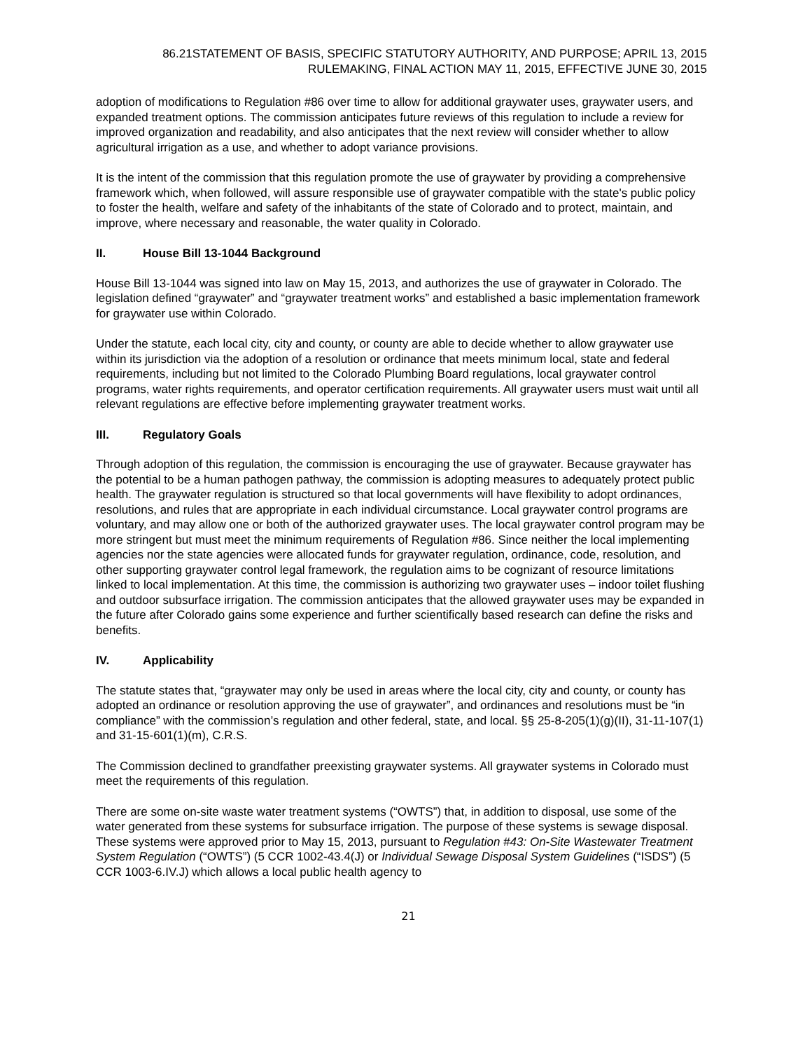86.21STATEMENT OF BASIS, SPECIFIC STATUTORY AUTHORITY, AND PURPOSE; APRIL 13, 2015
RULEMAKING, FINAL ACTION MAY 11, 2015, EFFECTIVE JUNE 30, 2015
adoption of modifications to Regulation #86 over time to allow for additional graywater uses, graywater users, and expanded treatment options. The commission anticipates future reviews of this regulation to include a review for improved organization and readability, and also anticipates that the next review will consider whether to allow agricultural irrigation as a use, and whether to adopt variance provisions.
It is the intent of the commission that this regulation promote the use of graywater by providing a comprehensive framework which, when followed, will assure responsible use of graywater compatible with the state's public policy to foster the health, welfare and safety of the inhabitants of the state of Colorado and to protect, maintain, and improve, where necessary and reasonable, the water quality in Colorado.
II. House Bill 13-1044 Background
House Bill 13-1044 was signed into law on May 15, 2013, and authorizes the use of graywater in Colorado. The legislation defined “graywater” and “graywater treatment works” and established a basic implementation framework for graywater use within Colorado.
Under the statute, each local city, city and county, or county are able to decide whether to allow graywater use within its jurisdiction via the adoption of a resolution or ordinance that meets minimum local, state and federal requirements, including but not limited to the Colorado Plumbing Board regulations, local graywater control programs, water rights requirements, and operator certification requirements. All graywater users must wait until all relevant regulations are effective before implementing graywater treatment works.
III. Regulatory Goals
Through adoption of this regulation, the commission is encouraging the use of graywater. Because graywater has the potential to be a human pathogen pathway, the commission is adopting measures to adequately protect public health. The graywater regulation is structured so that local governments will have flexibility to adopt ordinances, resolutions, and rules that are appropriate in each individual circumstance. Local graywater control programs are voluntary, and may allow one or both of the authorized graywater uses. The local graywater control program may be more stringent but must meet the minimum requirements of Regulation #86. Since neither the local implementing agencies nor the state agencies were allocated funds for graywater regulation, ordinance, code, resolution, and other supporting graywater control legal framework, the regulation aims to be cognizant of resource limitations linked to local implementation. At this time, the commission is authorizing two graywater uses – indoor toilet flushing and outdoor subsurface irrigation. The commission anticipates that the allowed graywater uses may be expanded in the future after Colorado gains some experience and further scientifically based research can define the risks and benefits.
IV. Applicability
The statute states that, “graywater may only be used in areas where the local city, city and county, or county has adopted an ordinance or resolution approving the use of graywater”, and ordinances and resolutions must be “in compliance” with the commission’s regulation and other federal, state, and local. §§ 25-8-205(1)(g)(II), 31-11-107(1) and 31-15-601(1)(m), C.R.S.
The Commission declined to grandfather preexisting graywater systems. All graywater systems in Colorado must meet the requirements of this regulation.
There are some on-site waste water treatment systems (“OWTS”) that, in addition to disposal, use some of the water generated from these systems for subsurface irrigation. The purpose of these systems is sewage disposal. These systems were approved prior to May 15, 2013, pursuant to Regulation #43: On-Site Wastewater Treatment System Regulation (“OWTS”) (5 CCR 1002-43.4(J) or Individual Sewage Disposal System Guidelines (“ISDS”) (5 CCR 1003-6.IV.J) which allows a local public health agency to
21